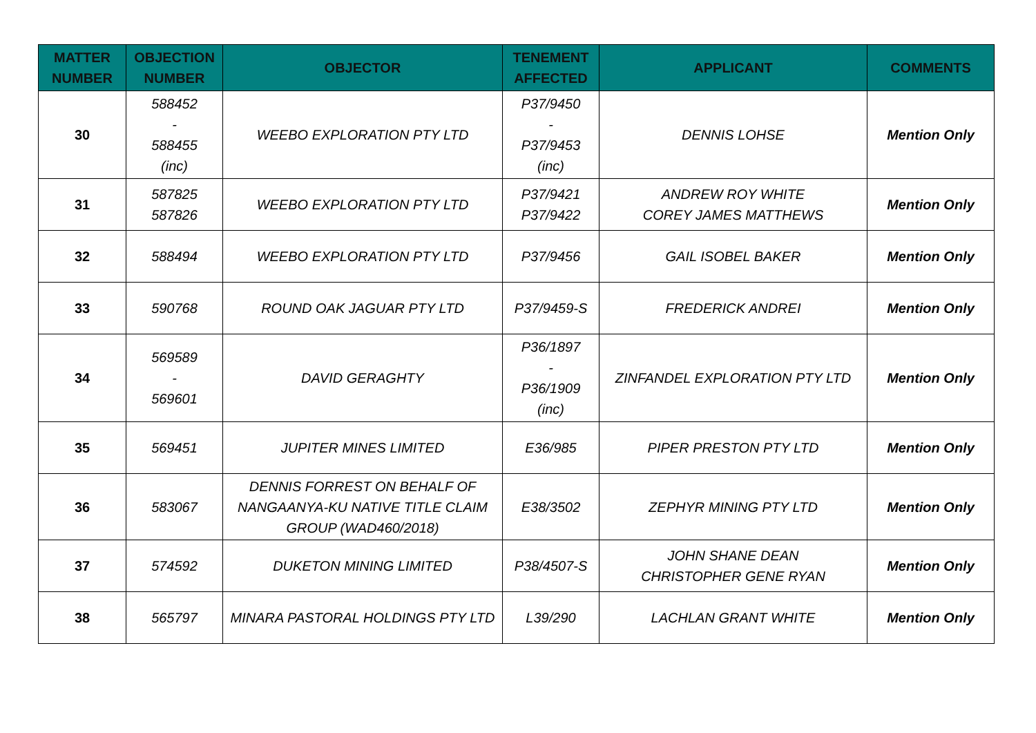| MATTER NUMBER | OBJECTION NUMBER | OBJECTOR | TENEMENT AFFECTED | APPLICANT | COMMENTS |
| --- | --- | --- | --- | --- | --- |
| 30 | 588452 - 588455 (inc) | WEEBO EXPLORATION PTY LTD | P37/9450 - P37/9453 (inc) | DENNIS LOHSE | Mention Only |
| 31 | 587825 587826 | WEEBO EXPLORATION PTY LTD | P37/9421 P37/9422 | ANDREW ROY WHITE COREY JAMES MATTHEWS | Mention Only |
| 32 | 588494 | WEEBO EXPLORATION PTY LTD | P37/9456 | GAIL ISOBEL BAKER | Mention Only |
| 33 | 590768 | ROUND OAK JAGUAR PTY LTD | P37/9459-S | FREDERICK ANDREI | Mention Only |
| 34 | 569589 - 569601 | DAVID GERAGHTY | P36/1897 - P36/1909 (inc) | ZINFANDEL EXPLORATION PTY LTD | Mention Only |
| 35 | 569451 | JUPITER MINES LIMITED | E36/985 | PIPER PRESTON PTY LTD | Mention Only |
| 36 | 583067 | DENNIS FORREST ON BEHALF OF NANGAANYA-KU NATIVE TITLE CLAIM GROUP (WAD460/2018) | E38/3502 | ZEPHYR MINING PTY LTD | Mention Only |
| 37 | 574592 | DUKETON MINING LIMITED | P38/4507-S | JOHN SHANE DEAN CHRISTOPHER GENE RYAN | Mention Only |
| 38 | 565797 | MINARA PASTORAL HOLDINGS PTY LTD | L39/290 | LACHLAN GRANT WHITE | Mention Only |